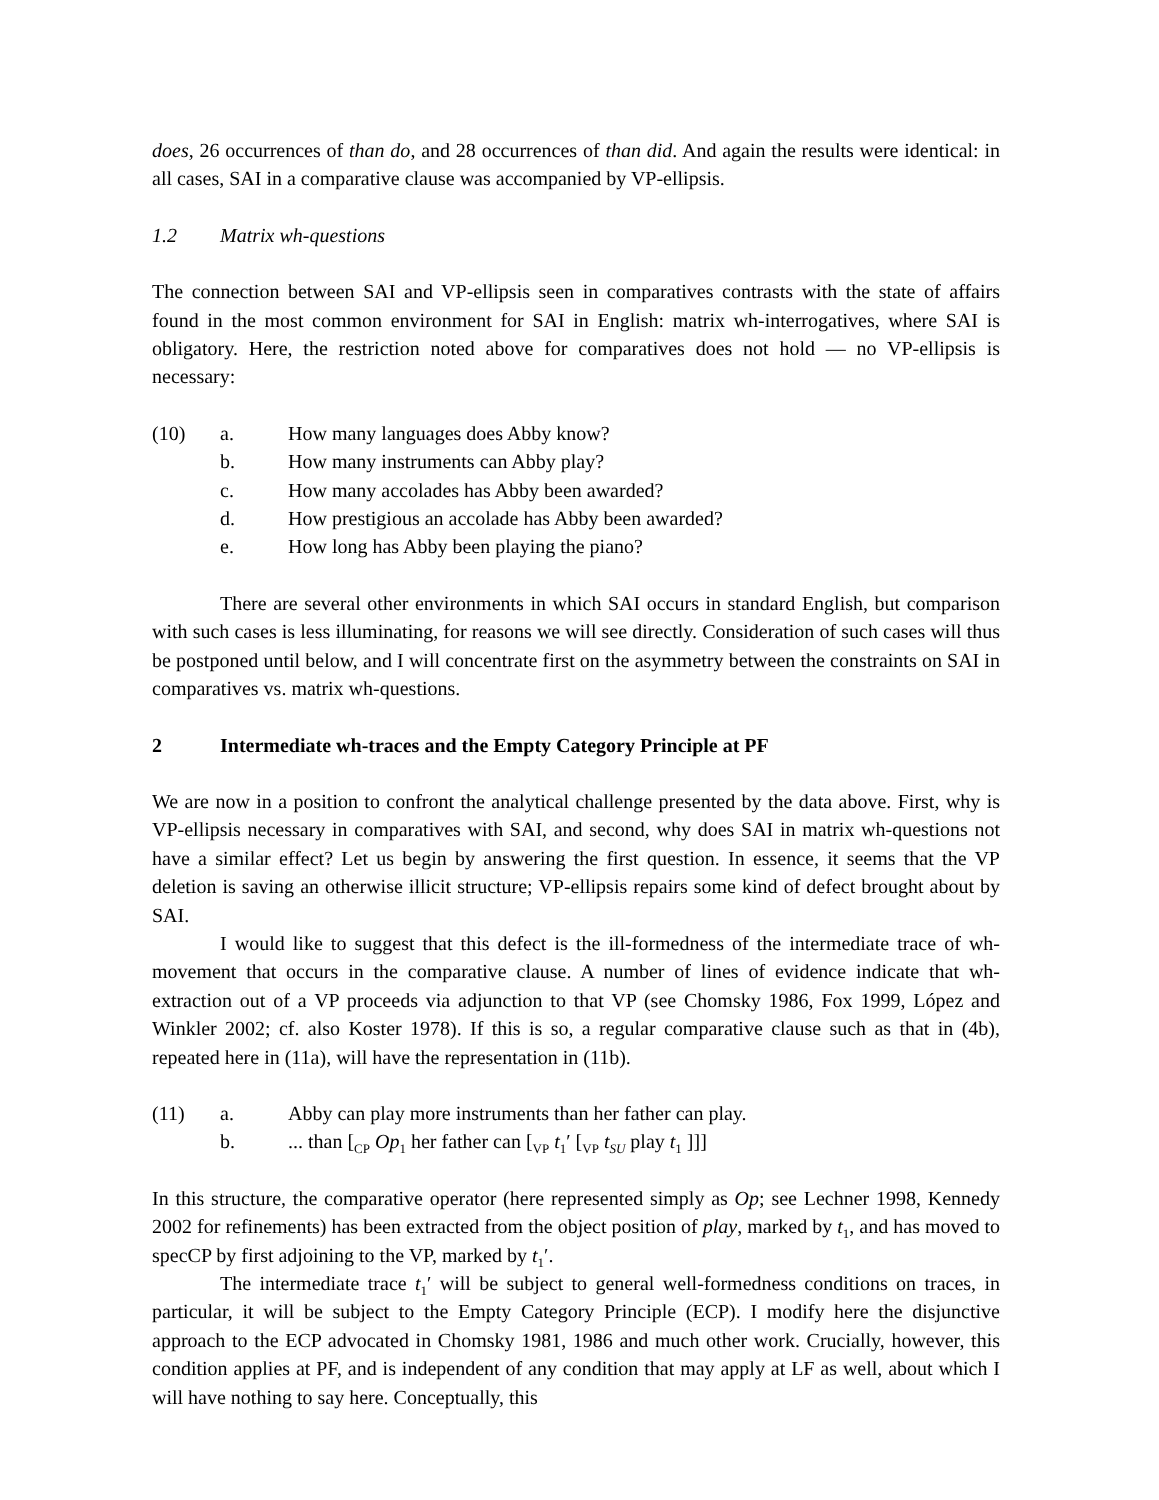does, 26 occurrences of than do, and 28 occurrences of than did. And again the results were identical: in all cases, SAI in a comparative clause was accompanied by VP-ellipsis.
1.2 Matrix wh-questions
The connection between SAI and VP-ellipsis seen in comparatives contrasts with the state of affairs found in the most common environment for SAI in English: matrix wh-interrogatives, where SAI is obligatory. Here, the restriction noted above for comparatives does not hold — no VP-ellipsis is necessary:
(10) a. How many languages does Abby know?
b. How many instruments can Abby play?
c. How many accolades has Abby been awarded?
d. How prestigious an accolade has Abby been awarded?
e. How long has Abby been playing the piano?
There are several other environments in which SAI occurs in standard English, but comparison with such cases is less illuminating, for reasons we will see directly. Consideration of such cases will thus be postponed until below, and I will concentrate first on the asymmetry between the constraints on SAI in comparatives vs. matrix wh-questions.
2 Intermediate wh-traces and the Empty Category Principle at PF
We are now in a position to confront the analytical challenge presented by the data above. First, why is VP-ellipsis necessary in comparatives with SAI, and second, why does SAI in matrix wh-questions not have a similar effect? Let us begin by answering the first question. In essence, it seems that the VP deletion is saving an otherwise illicit structure; VP-ellipsis repairs some kind of defect brought about by SAI.
I would like to suggest that this defect is the ill-formedness of the intermediate trace of wh-movement that occurs in the comparative clause. A number of lines of evidence indicate that wh-extraction out of a VP proceeds via adjunction to that VP (see Chomsky 1986, Fox 1999, López and Winkler 2002; cf. also Koster 1978). If this is so, a regular comparative clause such as that in (4b), repeated here in (11a), will have the representation in (11b).
(11) a. Abby can play more instruments than her father can play.
b.... than [<sub>CP</sub> Op<sub>1</sub> her father can [<sub>VP</sub> t<sub>1</sub>′ [<sub>VP</sub> t<sub>SU</sub> play t<sub>1</sub> ]]]
In this structure, the comparative operator (here represented simply as Op; see Lechner 1998, Kennedy 2002 for refinements) has been extracted from the object position of play, marked by t<sub>1</sub>, and has moved to specCP by first adjoining to the VP, marked by t<sub>1</sub>′.
The intermediate trace t<sub>1</sub>′ will be subject to general well-formedness conditions on traces, in particular, it will be subject to the Empty Category Principle (ECP). I modify here the disjunctive approach to the ECP advocated in Chomsky 1981, 1986 and much other work. Crucially, however, this condition applies at PF, and is independent of any condition that may apply at LF as well, about which I will have nothing to say here. Conceptually, this